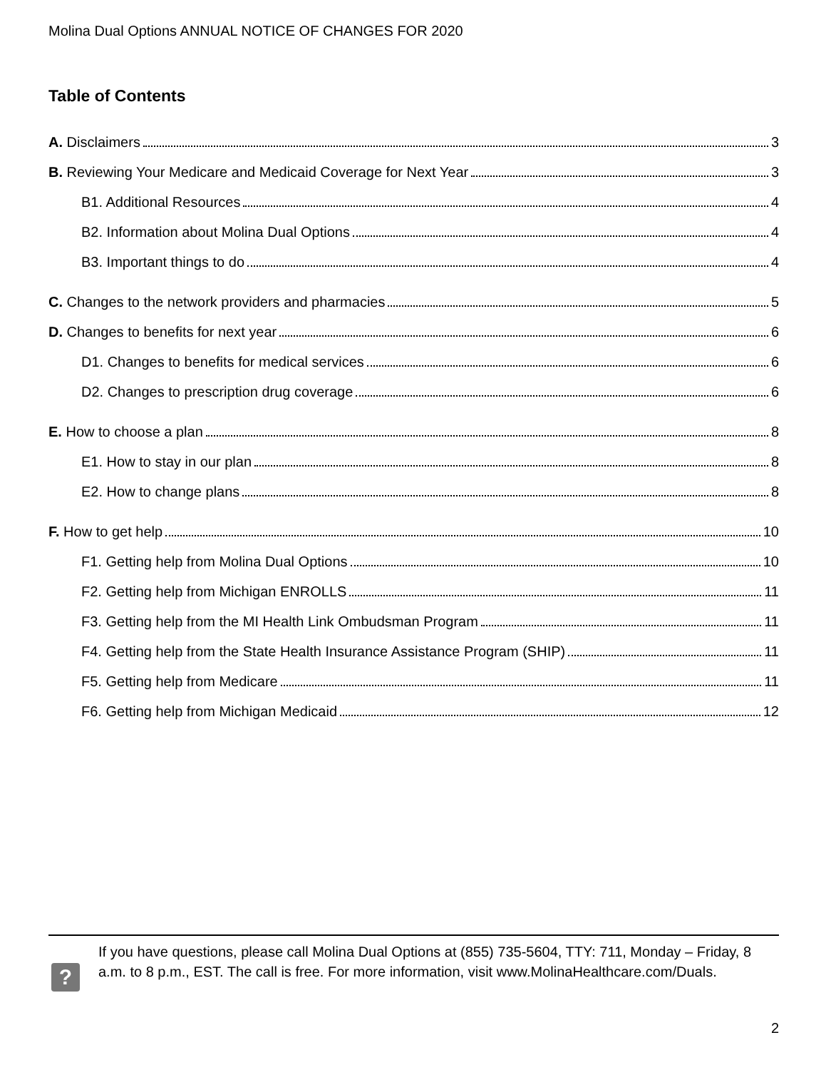Molina Dual Options ANNUAL NOTICE OF CHANGES FOR 2020
Table of Contents
A. Disclaimers 3
B. Reviewing Your Medicare and Medicaid Coverage for Next Year 3
B1. Additional Resources 4
B2. Information about Molina Dual Options 4
B3. Important things to do 4
C. Changes to the network providers and pharmacies 5
D. Changes to benefits for next year 6
D1. Changes to benefits for medical services 6
D2. Changes to prescription drug coverage 6
E. How to choose a plan 8
E1. How to stay in our plan 8
E2. How to change plans 8
F. How to get help 10
F1. Getting help from Molina Dual Options 10
F2. Getting help from Michigan ENROLLS 11
F3. Getting help from the MI Health Link Ombudsman Program 11
F4. Getting help from the State Health Insurance Assistance Program (SHIP) 11
F5. Getting help from Medicare 11
F6. Getting help from Michigan Medicaid 12
?
If you have questions, please call Molina Dual Options at (855) 735-5604, TTY: 711, Monday – Friday, 8 a.m. to 8 p.m., EST. The call is free. For more information, visit www.MolinaHealthcare.com/Duals.
2